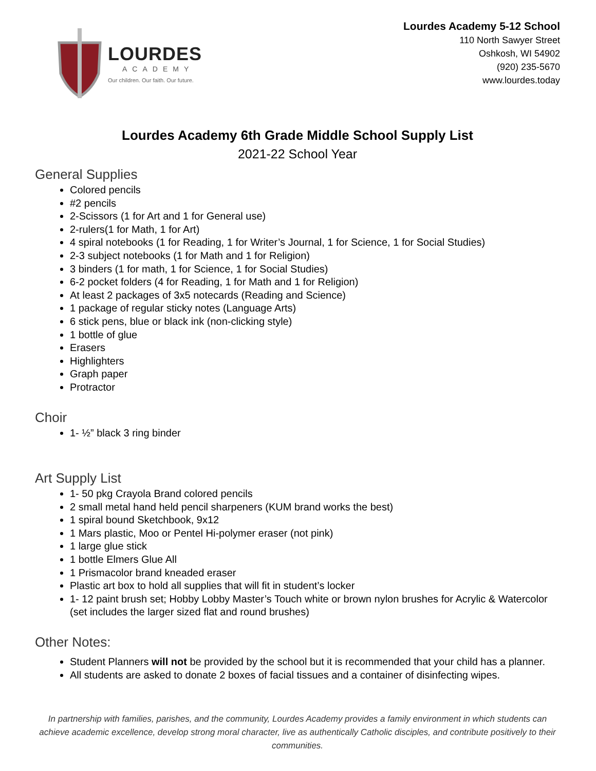LOURDES
ACADEMY
Our children. Our faith. Our future.
Lourdes Academy 5-12 School
110 North Sawyer Street
Oshkosh, WI 54902
(920) 235-5670
www.lourdes.today
Lourdes Academy 6th Grade Middle School Supply List
2021-22 School Year
General Supplies
Colored pencils
#2 pencils
2-Scissors (1 for Art and 1 for General use)
2-rulers(1 for Math, 1 for Art)
4 spiral notebooks (1 for Reading, 1 for Writer’s Journal, 1 for Science, 1 for Social Studies)
2-3 subject notebooks (1 for Math and 1 for Religion)
3 binders (1 for math, 1 for Science, 1 for Social Studies)
6-2 pocket folders (4 for Reading, 1 for Math and 1 for Religion)
At least 2 packages of 3x5 notecards (Reading and Science)
1 package of regular sticky notes (Language Arts)
6 stick pens, blue or black ink (non-clicking style)
1 bottle of glue
Erasers
Highlighters
Graph paper
Protractor
Choir
1- ½” black 3 ring binder
Art Supply List
1- 50 pkg Crayola Brand colored pencils
2 small metal hand held pencil sharpeners (KUM brand works the best)
1 spiral bound Sketchbook, 9x12
1 Mars plastic, Moo or Pentel Hi-polymer eraser (not pink)
1 large glue stick
1 bottle Elmers Glue All
1 Prismacolor brand kneaded eraser
Plastic art box to hold all supplies that will fit in student’s locker
1- 12 paint brush set; Hobby Lobby Master’s Touch white or brown nylon brushes for Acrylic & Watercolor (set includes the larger sized flat and round brushes)
Other Notes:
Student Planners will not be provided by the school but it is recommended that your child has a planner.
All students are asked to donate 2 boxes of facial tissues and a container of disinfecting wipes.
In partnership with families, parishes, and the community, Lourdes Academy provides a family environment in which students can achieve academic excellence, develop strong moral character, live as authentically Catholic disciples, and contribute positively to their communities.